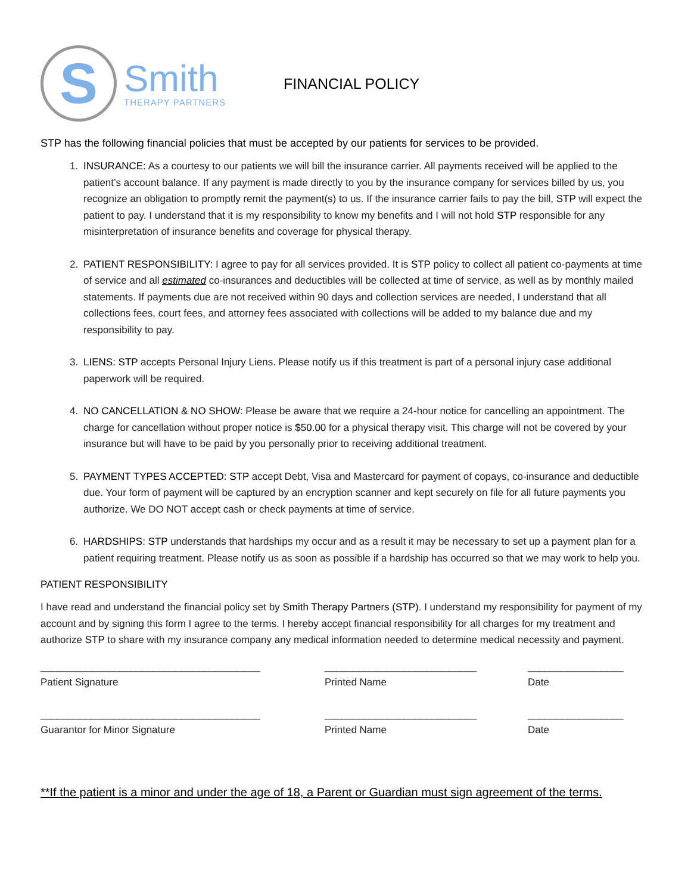S
Smith
THERAPY PARTNERS
FINANCIAL POLICY
STP has the following financial policies that must be accepted by our patients for services to be provided.
1. INSURANCE: As a courtesy to our patients we will bill the insurance carrier. All payments received will be applied to the patient’s account balance. If any payment is made directly to you by the insurance company for services billed by us, you recognize an obligation to promptly remit the payment(s) to us. If the insurance carrier fails to pay the bill, STP will expect the patient to pay. I understand that it is my responsibility to know my benefits and I will not hold STP responsible for any misinterpretation of insurance benefits and coverage for physical therapy.
2. PATIENT RESPONSIBILITY: I agree to pay for all services provided. It is STP policy to collect all patient co-payments at time of service and all estimated co-insurances and deductibles will be collected at time of service, as well as by monthly mailed statements. If payments due are not received within 90 days and collection services are needed, I understand that all collections fees, court fees, and attorney fees associated with collections will be added to my balance due and my responsibility to pay.
3. LIENS: STP accepts Personal Injury Liens. Please notify us if this treatment is part of a personal injury case additional paperwork will be required.
4. NO CANCELLATION & NO SHOW: Please be aware that we require a 24-hour notice for cancelling an appointment. The charge for cancellation without proper notice is $50.00 for a physical therapy visit. This charge will not be covered by your insurance but will have to be paid by you personally prior to receiving additional treatment.
5. PAYMENT TYPES ACCEPTED: STP accept Debt, Visa and Mastercard for payment of copays, co-insurance and deductible due. Your form of payment will be captured by an encryption scanner and kept securely on file for all future payments you authorize. We DO NOT accept cash or check payments at time of service.
6. HARDSHIPS: STP understands that hardships my occur and as a result it may be necessary to set up a payment plan for a patient requiring treatment. Please notify us as soon as possible if a hardship has occurred so that we may work to help you.
PATIENT RESPONSIBILITY
I have read and understand the financial policy set by Smith Therapy Partners (STP). I understand my responsibility for payment of my account and by signing this form I agree to the terms. I hereby accept financial responsibility for all charges for my treatment and authorize STP to share with my insurance company any medical information needed to determine medical necessity and payment.
_______________________________________
Patient Signature
___________________________
Printed Name
_________________
Date
_______________________________________
Guarantor for Minor Signature
___________________________
Printed Name
_________________
Date
**If the patient is a minor and under the age of 18, a Parent or Guardian must sign agreement of the terms.